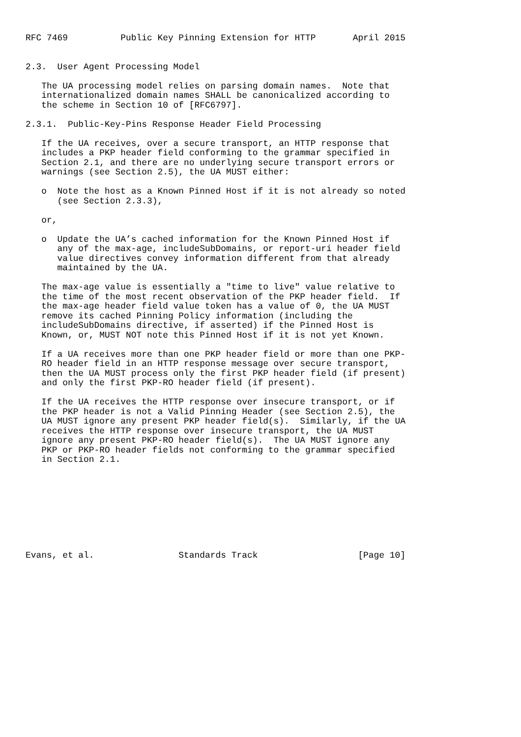RFC 7469          Public Key Pinning Extension for HTTP       April 2015


2.3.  User Agent Processing Model

   The UA processing model relies on parsing domain names.  Note that
   internationalized domain names SHALL be canonicalized according to
   the scheme in Section 10 of [RFC6797].

2.3.1.  Public-Key-Pins Response Header Field Processing

   If the UA receives, over a secure transport, an HTTP response that
   includes a PKP header field conforming to the grammar specified in
   Section 2.1, and there are no underlying secure transport errors or
   warnings (see Section 2.5), the UA MUST either:

   o  Note the host as a Known Pinned Host if it is not already so noted
      (see Section 2.3.3),

   or,

   o  Update the UA’s cached information for the Known Pinned Host if
      any of the max-age, includeSubDomains, or report-uri header field
      value directives convey information different from that already
      maintained by the UA.

   The max-age value is essentially a "time to live" value relative to
   the time of the most recent observation of the PKP header field.  If
   the max-age header field value token has a value of 0, the UA MUST
   remove its cached Pinning Policy information (including the
   includeSubDomains directive, if asserted) if the Pinned Host is
   Known, or, MUST NOT note this Pinned Host if it is not yet Known.

   If a UA receives more than one PKP header field or more than one PKP-
   RO header field in an HTTP response message over secure transport,
   then the UA MUST process only the first PKP header field (if present)
   and only the first PKP-RO header field (if present).

   If the UA receives the HTTP response over insecure transport, or if
   the PKP header is not a Valid Pinning Header (see Section 2.5), the
   UA MUST ignore any present PKP header field(s).  Similarly, if the UA
   receives the HTTP response over insecure transport, the UA MUST
   ignore any present PKP-RO header field(s).  The UA MUST ignore any
   PKP or PKP-RO header fields not conforming to the grammar specified
   in Section 2.1.









Evans, et al.                Standards Track                   [Page 10]